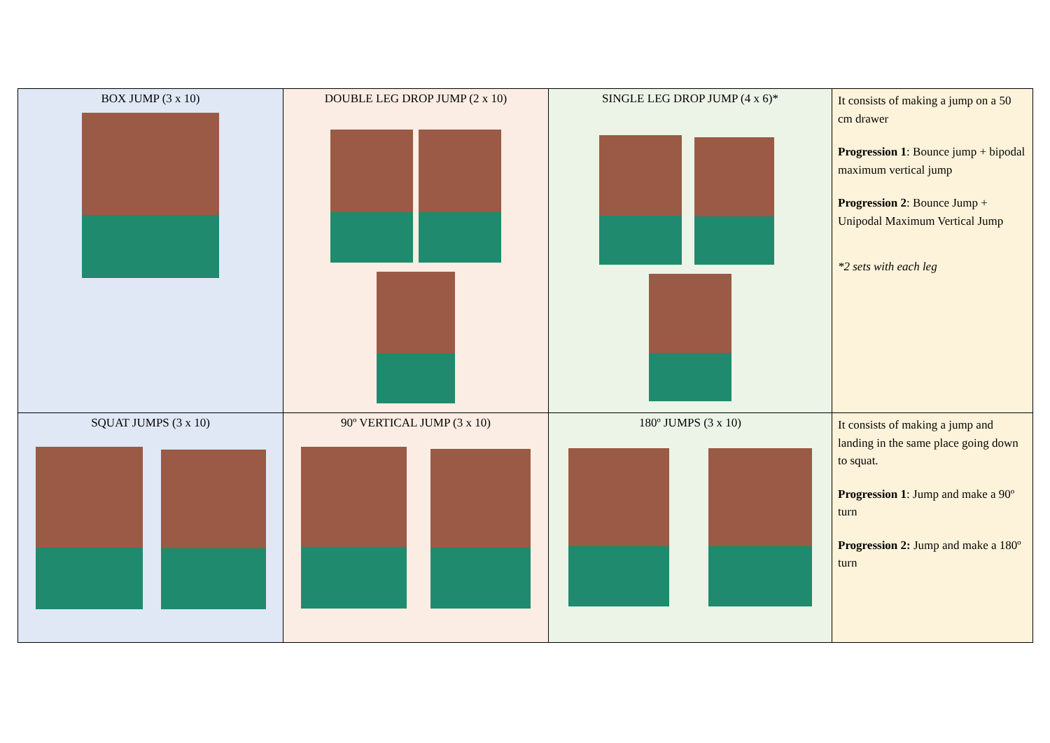| BOX JUMP (3 x 10) | DOUBLE LEG DROP JUMP (2 x 10) | SINGLE LEG DROP JUMP (4 x 6)* | It consists of making a jump on a 50 cm drawer Progression 1 : Bounce jump + bipodal maximum vertical jump Progression 2 : Bounce Jump + Unipodal Maximum Vertical Jump *2 sets with each leg |
| SQUAT JUMPS (3 x 10) | 90º VERTICAL JUMP (3 x 10) | 180º JUMPS (3 x 10) | It consists of making a jump and landing in the same place going down to squat. Progression 1 : Jump and make a 90º turn Progression 2: Jump and make a 180º turn |